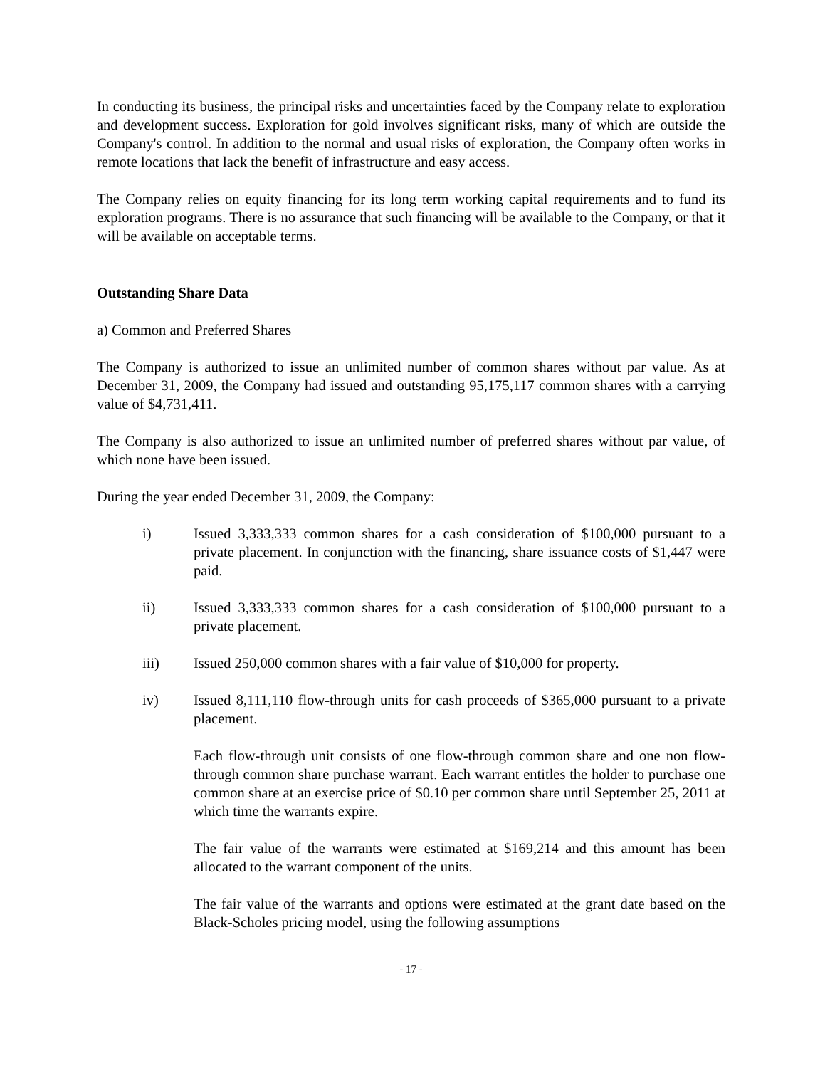In conducting its business, the principal risks and uncertainties faced by the Company relate to exploration and development success. Exploration for gold involves significant risks, many of which are outside the Company's control. In addition to the normal and usual risks of exploration, the Company often works in remote locations that lack the benefit of infrastructure and easy access.
The Company relies on equity financing for its long term working capital requirements and to fund its exploration programs. There is no assurance that such financing will be available to the Company, or that it will be available on acceptable terms.
Outstanding Share Data
a) Common and Preferred Shares
The Company is authorized to issue an unlimited number of common shares without par value. As at December 31, 2009, the Company had issued and outstanding 95,175,117 common shares with a carrying value of $4,731,411.
The Company is also authorized to issue an unlimited number of preferred shares without par value, of which none have been issued.
During the year ended December 31, 2009, the Company:
i) Issued 3,333,333 common shares for a cash consideration of $100,000 pursuant to a private placement. In conjunction with the financing, share issuance costs of $1,447 were paid.
ii) Issued 3,333,333 common shares for a cash consideration of $100,000 pursuant to a private placement.
iii) Issued 250,000 common shares with a fair value of $10,000 for property.
iv) Issued 8,111,110 flow-through units for cash proceeds of $365,000 pursuant to a private placement.
Each flow-through unit consists of one flow-through common share and one non flow-through common share purchase warrant. Each warrant entitles the holder to purchase one common share at an exercise price of $0.10 per common share until September 25, 2011 at which time the warrants expire.
The fair value of the warrants were estimated at $169,214 and this amount has been allocated to the warrant component of the units.
The fair value of the warrants and options were estimated at the grant date based on the Black-Scholes pricing model, using the following assumptions
- 17 -